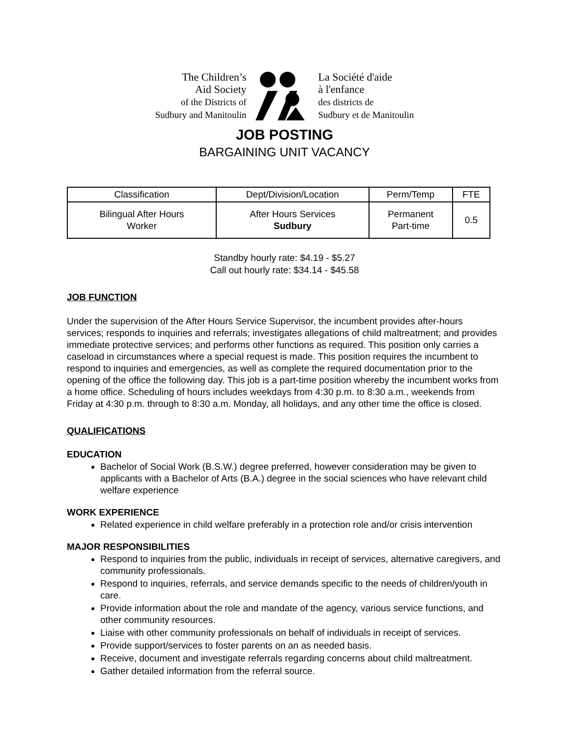The Children’s
Aid Society
of the Districts of
Sudbury and Manitoulin
La Société d'aide
à l'enfance
des districts de
Sudbury et de Manitoulin
JOB POSTING
BARGAINING UNIT VACANCY
| Classification | Dept/Division/Location | Perm/Temp | FTE |
| Bilingual After Hours Worker | After Hours Services Sudbury | Permanent Part-time | 0.5 |
Standby hourly rate: $4.19 - $5.27
Call out hourly rate: $34.14 - $45.58
JOB FUNCTION
Under the supervision of the After Hours Service Supervisor, the incumbent provides after-hours services; responds to inquiries and referrals; investigates allegations of child maltreatment; and provides immediate protective services; and performs other functions as required. This position only carries a caseload in circumstances where a special request is made. This position requires the incumbent to respond to inquiries and emergencies, as well as complete the required documentation prior to the opening of the office the following day. This job is a part-time position whereby the incumbent works from a home office. Scheduling of hours includes weekdays from 4:30 p.m. to 8:30 a.m., weekends from Friday at 4:30 p.m. through to 8:30 a.m. Monday, all holidays, and any other time the office is closed.
QUALIFICATIONS
EDUCATION
Bachelor of Social Work (B.S.W.) degree preferred, however consideration may be given to applicants with a Bachelor of Arts (B.A.) degree in the social sciences who have relevant child welfare experience
WORK EXPERIENCE
Related experience in child welfare preferably in a protection role and/or crisis intervention
MAJOR RESPONSIBILITIES
Respond to inquiries from the public, individuals in receipt of services, alternative caregivers, and community professionals.
Respond to inquiries, referrals, and service demands specific to the needs of children/youth in care.
Provide information about the role and mandate of the agency, various service functions, and other community resources.
Liaise with other community professionals on behalf of individuals in receipt of services.
Provide support/services to foster parents on an as needed basis.
Receive, document and investigate referrals regarding concerns about child maltreatment.
Gather detailed information from the referral source.